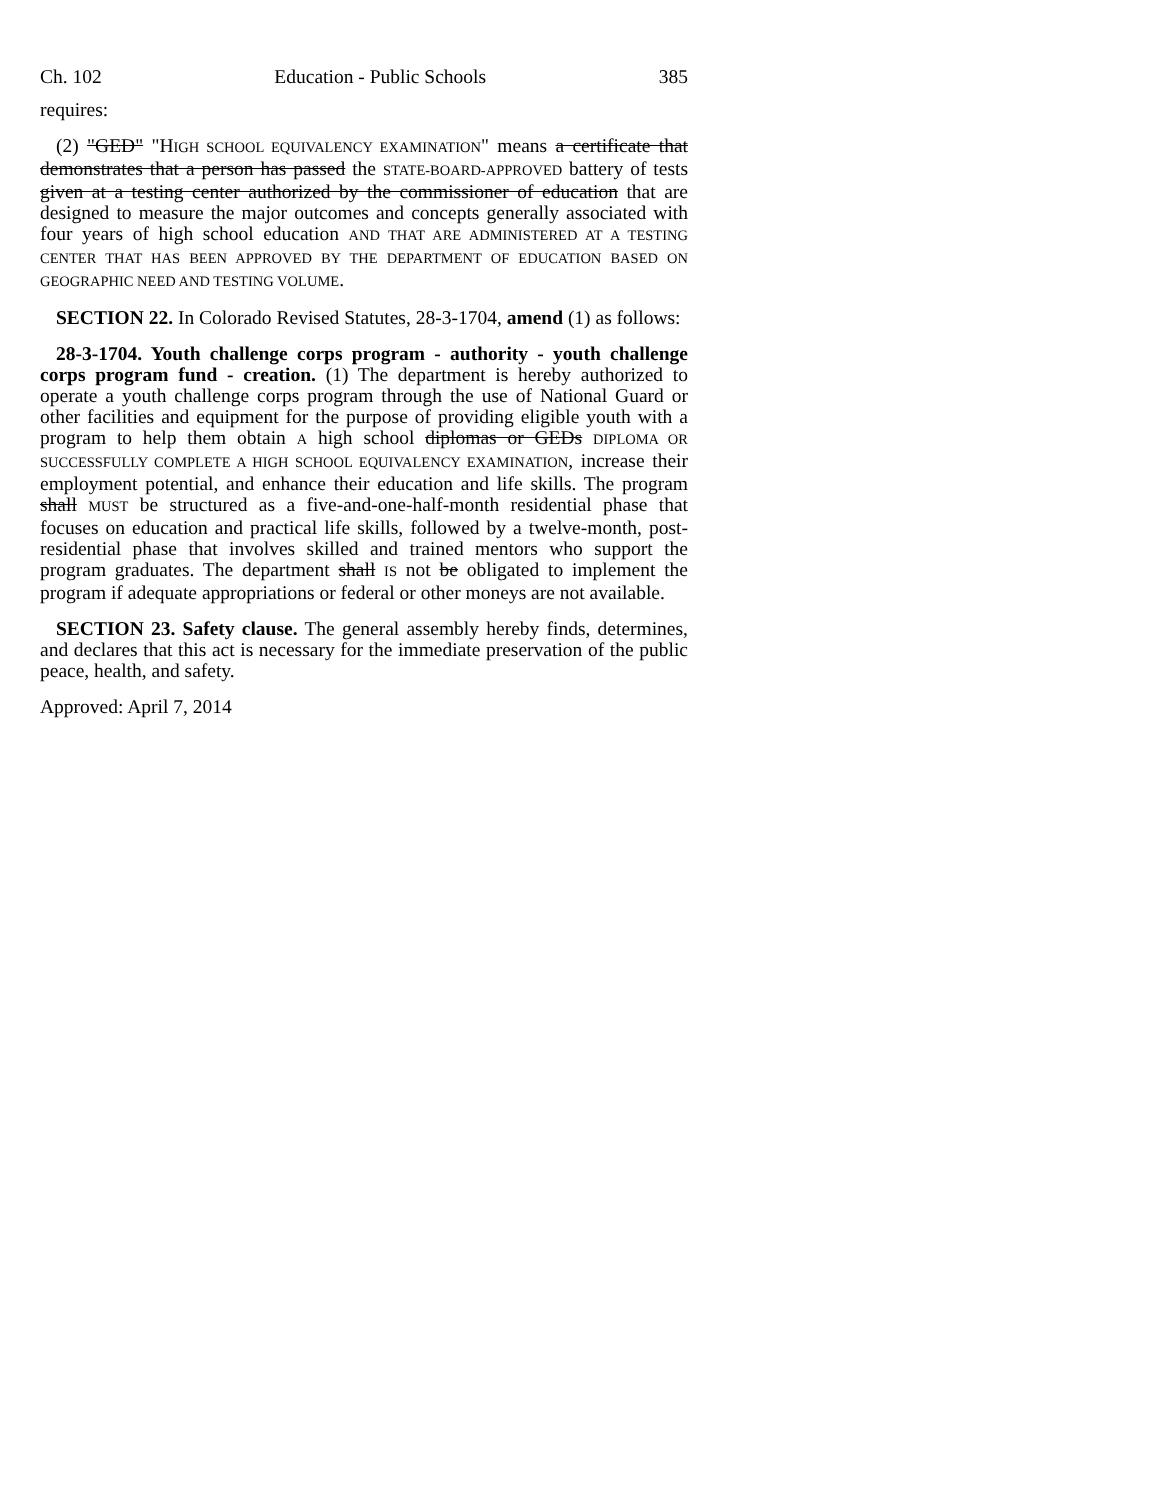Ch. 102 Education - Public Schools 385
requires:
(2) "GED" "HIGH SCHOOL EQUIVALENCY EXAMINATION" means a certificate that demonstrates that a person has passed the STATE-BOARD-APPROVED battery of tests given at a testing center authorized by the commissioner of education that are designed to measure the major outcomes and concepts generally associated with four years of high school education AND THAT ARE ADMINISTERED AT A TESTING CENTER THAT HAS BEEN APPROVED BY THE DEPARTMENT OF EDUCATION BASED ON GEOGRAPHIC NEED AND TESTING VOLUME.
SECTION 22. In Colorado Revised Statutes, 28-3-1704, amend (1) as follows:
28-3-1704. Youth challenge corps program - authority - youth challenge corps program fund - creation. (1) The department is hereby authorized to operate a youth challenge corps program through the use of National Guard or other facilities and equipment for the purpose of providing eligible youth with a program to help them obtain A high school diplomas or GEDs DIPLOMA OR SUCCESSFULLY COMPLETE A HIGH SCHOOL EQUIVALENCY EXAMINATION, increase their employment potential, and enhance their education and life skills. The program shall MUST be structured as a five-and-one-half-month residential phase that focuses on education and practical life skills, followed by a twelve-month, post-residential phase that involves skilled and trained mentors who support the program graduates. The department shall IS not be obligated to implement the program if adequate appropriations or federal or other moneys are not available.
SECTION 23. Safety clause. The general assembly hereby finds, determines, and declares that this act is necessary for the immediate preservation of the public peace, health, and safety.
Approved: April 7, 2014